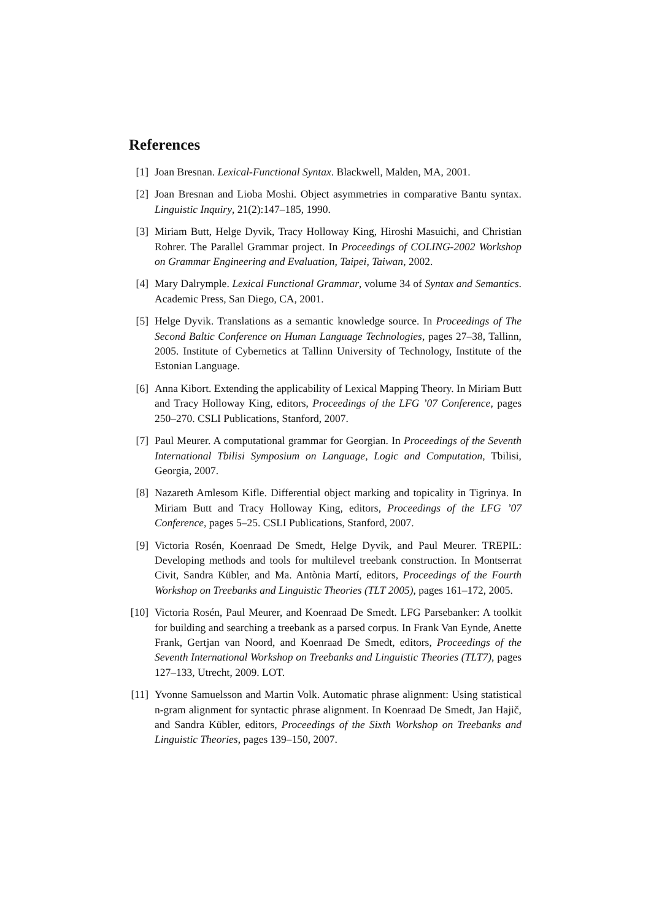References
[1] Joan Bresnan. Lexical-Functional Syntax. Blackwell, Malden, MA, 2001.
[2] Joan Bresnan and Lioba Moshi. Object asymmetries in comparative Bantu syntax. Linguistic Inquiry, 21(2):147–185, 1990.
[3] Miriam Butt, Helge Dyvik, Tracy Holloway King, Hiroshi Masuichi, and Christian Rohrer. The Parallel Grammar project. In Proceedings of COLING-2002 Workshop on Grammar Engineering and Evaluation, Taipei, Taiwan, 2002.
[4] Mary Dalrymple. Lexical Functional Grammar, volume 34 of Syntax and Semantics. Academic Press, San Diego, CA, 2001.
[5] Helge Dyvik. Translations as a semantic knowledge source. In Proceedings of The Second Baltic Conference on Human Language Technologies, pages 27–38, Tallinn, 2005. Institute of Cybernetics at Tallinn University of Technology, Institute of the Estonian Language.
[6] Anna Kibort. Extending the applicability of Lexical Mapping Theory. In Miriam Butt and Tracy Holloway King, editors, Proceedings of the LFG ’07 Conference, pages 250–270. CSLI Publications, Stanford, 2007.
[7] Paul Meurer. A computational grammar for Georgian. In Proceedings of the Seventh International Tbilisi Symposium on Language, Logic and Computation, Tbilisi, Georgia, 2007.
[8] Nazareth Amlesom Kifle. Differential object marking and topicality in Tigrinya. In Miriam Butt and Tracy Holloway King, editors, Proceedings of the LFG ’07 Conference, pages 5–25. CSLI Publications, Stanford, 2007.
[9] Victoria Rosén, Koenraad De Smedt, Helge Dyvik, and Paul Meurer. TREPIL: Developing methods and tools for multilevel treebank construction. In Montserrat Civit, Sandra Kübler, and Ma. Antònia Martí, editors, Proceedings of the Fourth Workshop on Treebanks and Linguistic Theories (TLT 2005), pages 161–172, 2005.
[10] Victoria Rosén, Paul Meurer, and Koenraad De Smedt. LFG Parsebanker: A toolkit for building and searching a treebank as a parsed corpus. In Frank Van Eynde, Anette Frank, Gertjan van Noord, and Koenraad De Smedt, editors, Proceedings of the Seventh International Workshop on Treebanks and Linguistic Theories (TLT7), pages 127–133, Utrecht, 2009. LOT.
[11] Yvonne Samuelsson and Martin Volk. Automatic phrase alignment: Using statistical n-gram alignment for syntactic phrase alignment. In Koenraad De Smedt, Jan Hajič, and Sandra Kübler, editors, Proceedings of the Sixth Workshop on Treebanks and Linguistic Theories, pages 139–150, 2007.